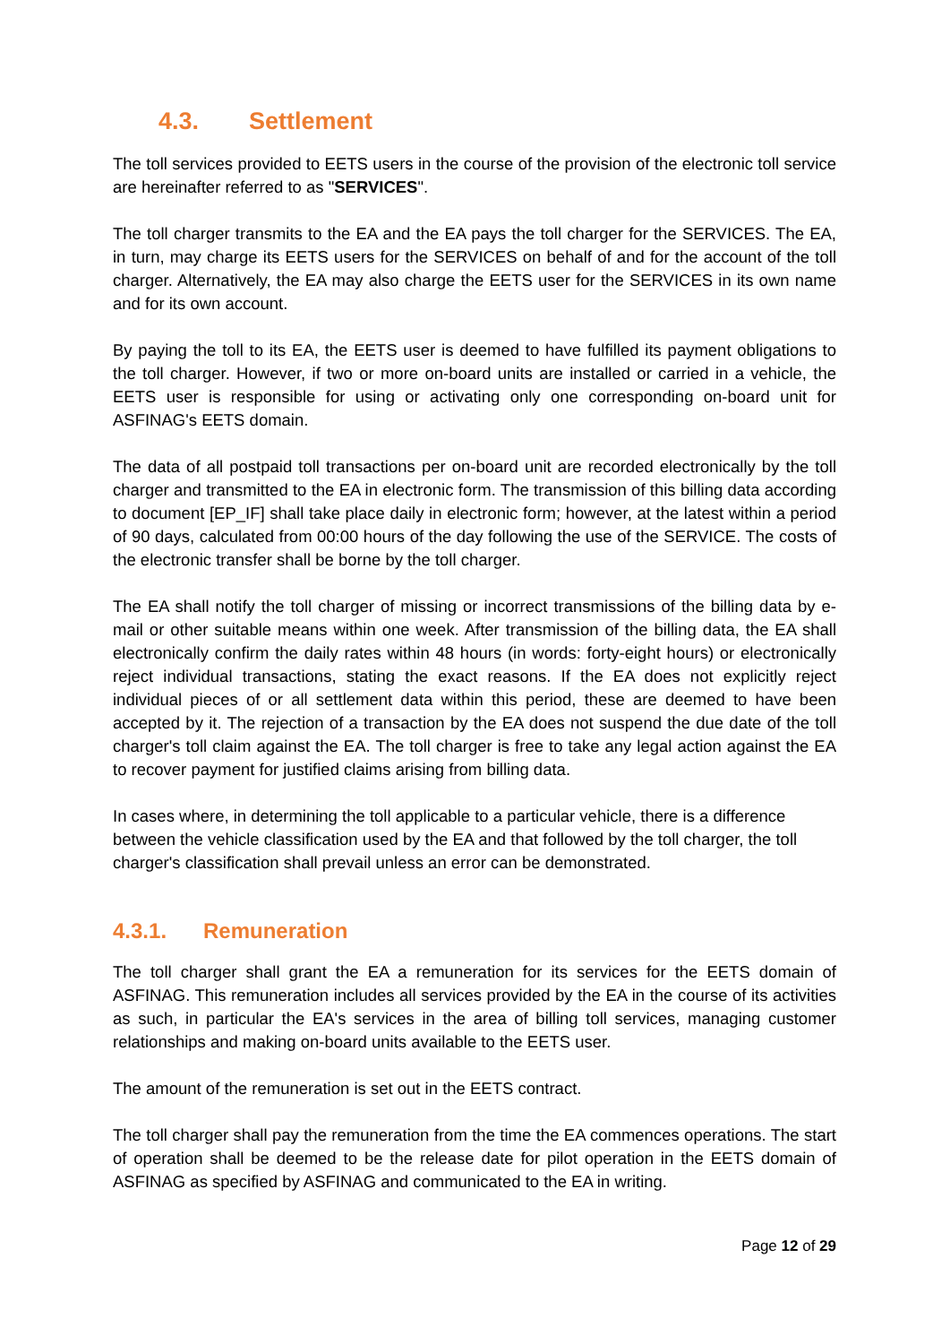4.3. Settlement
The toll services provided to EETS users in the course of the provision of the electronic toll service are hereinafter referred to as "SERVICES".
The toll charger transmits to the EA and the EA pays the toll charger for the SERVICES. The EA, in turn, may charge its EETS users for the SERVICES on behalf of and for the account of the toll charger. Alternatively, the EA may also charge the EETS user for the SERVICES in its own name and for its own account.
By paying the toll to its EA, the EETS user is deemed to have fulfilled its payment obligations to the toll charger. However, if two or more on-board units are installed or carried in a vehicle, the EETS user is responsible for using or activating only one corresponding on-board unit for ASFINAG's EETS domain.
The data of all postpaid toll transactions per on-board unit are recorded electronically by the toll charger and transmitted to the EA in electronic form. The transmission of this billing data according to document [EP_IF] shall take place daily in electronic form; however, at the latest within a period of 90 days, calculated from 00:00 hours of the day following the use of the SERVICE. The costs of the electronic transfer shall be borne by the toll charger.
The EA shall notify the toll charger of missing or incorrect transmissions of the billing data by e-mail or other suitable means within one week. After transmission of the billing data, the EA shall electronically confirm the daily rates within 48 hours (in words: forty-eight hours) or electronically reject individual transactions, stating the exact reasons. If the EA does not explicitly reject individual pieces of or all settlement data within this period, these are deemed to have been accepted by it. The rejection of a transaction by the EA does not suspend the due date of the toll charger's toll claim against the EA. The toll charger is free to take any legal action against the EA to recover payment for justified claims arising from billing data.
In cases where, in determining the toll applicable to a particular vehicle, there is a difference between the vehicle classification used by the EA and that followed by the toll charger, the toll charger's classification shall prevail unless an error can be demonstrated.
4.3.1. Remuneration
The toll charger shall grant the EA a remuneration for its services for the EETS domain of ASFINAG. This remuneration includes all services provided by the EA in the course of its activities as such, in particular the EA's services in the area of billing toll services, managing customer relationships and making on-board units available to the EETS user.
The amount of the remuneration is set out in the EETS contract.
The toll charger shall pay the remuneration from the time the EA commences operations. The start of operation shall be deemed to be the release date for pilot operation in the EETS domain of ASFINAG as specified by ASFINAG and communicated to the EA in writing.
Page 12 of 29